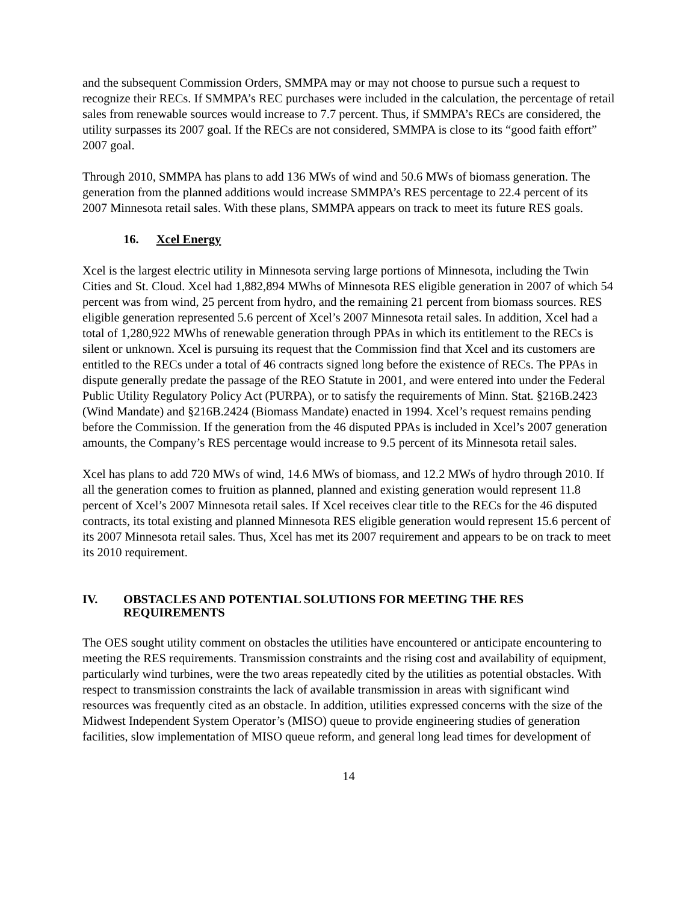and the subsequent Commission Orders, SMMPA may or may not choose to pursue such a request to recognize their RECs. If SMMPA’s REC purchases were included in the calculation, the percentage of retail sales from renewable sources would increase to 7.7 percent. Thus, if SMMPA’s RECs are considered, the utility surpasses its 2007 goal. If the RECs are not considered, SMMPA is close to its “good faith effort” 2007 goal.
Through 2010, SMMPA has plans to add 136 MWs of wind and 50.6 MWs of biomass generation. The generation from the planned additions would increase SMMPA’s RES percentage to 22.4 percent of its 2007 Minnesota retail sales. With these plans, SMMPA appears on track to meet its future RES goals.
16. Xcel Energy
Xcel is the largest electric utility in Minnesota serving large portions of Minnesota, including the Twin Cities and St. Cloud. Xcel had 1,882,894 MWhs of Minnesota RES eligible generation in 2007 of which 54 percent was from wind, 25 percent from hydro, and the remaining 21 percent from biomass sources. RES eligible generation represented 5.6 percent of Xcel’s 2007 Minnesota retail sales. In addition, Xcel had a total of 1,280,922 MWhs of renewable generation through PPAs in which its entitlement to the RECs is silent or unknown. Xcel is pursuing its request that the Commission find that Xcel and its customers are entitled to the RECs under a total of 46 contracts signed long before the existence of RECs. The PPAs in dispute generally predate the passage of the REO Statute in 2001, and were entered into under the Federal Public Utility Regulatory Policy Act (PURPA), or to satisfy the requirements of Minn. Stat. §216B.2423 (Wind Mandate) and §216B.2424 (Biomass Mandate) enacted in 1994. Xcel’s request remains pending before the Commission. If the generation from the 46 disputed PPAs is included in Xcel’s 2007 generation amounts, the Company’s RES percentage would increase to 9.5 percent of its Minnesota retail sales.
Xcel has plans to add 720 MWs of wind, 14.6 MWs of biomass, and 12.2 MWs of hydro through 2010. If all the generation comes to fruition as planned, planned and existing generation would represent 11.8 percent of Xcel’s 2007 Minnesota retail sales. If Xcel receives clear title to the RECs for the 46 disputed contracts, its total existing and planned Minnesota RES eligible generation would represent 15.6 percent of its 2007 Minnesota retail sales. Thus, Xcel has met its 2007 requirement and appears to be on track to meet its 2010 requirement.
IV. OBSTACLES AND POTENTIAL SOLUTIONS FOR MEETING THE RES REQUIREMENTS
The OES sought utility comment on obstacles the utilities have encountered or anticipate encountering to meeting the RES requirements. Transmission constraints and the rising cost and availability of equipment, particularly wind turbines, were the two areas repeatedly cited by the utilities as potential obstacles. With respect to transmission constraints the lack of available transmission in areas with significant wind resources was frequently cited as an obstacle. In addition, utilities expressed concerns with the size of the Midwest Independent System Operator’s (MISO) queue to provide engineering studies of generation facilities, slow implementation of MISO queue reform, and general long lead times for development of
14